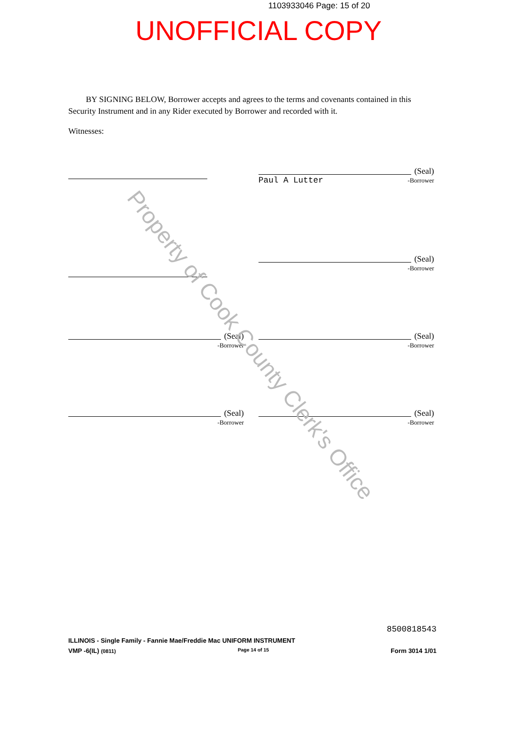1103933046 Page: 15 of 20
UNOFFICIAL COPY
BY SIGNING BELOW, Borrower accepts and agrees to the terms and covenants contained in this Security Instrument and in any Rider executed by Borrower and recorded with it.
Witnesses:
(Seal)
Paul A Lutter -Borrower
(Seal)
-Borrower
(Seal)
-Borrower
(Seal)
-Borrower
(Seal)
-Borrower
(Seal)
-Borrower
Property of Cook County Clerk's Office
8500818543
ILLINOIS - Single Family - Fannie Mae/Freddie Mac UNIFORM INSTRUMENT
VMP -6(IL) (0811) Page 14 of 15 Form 3014 1/01